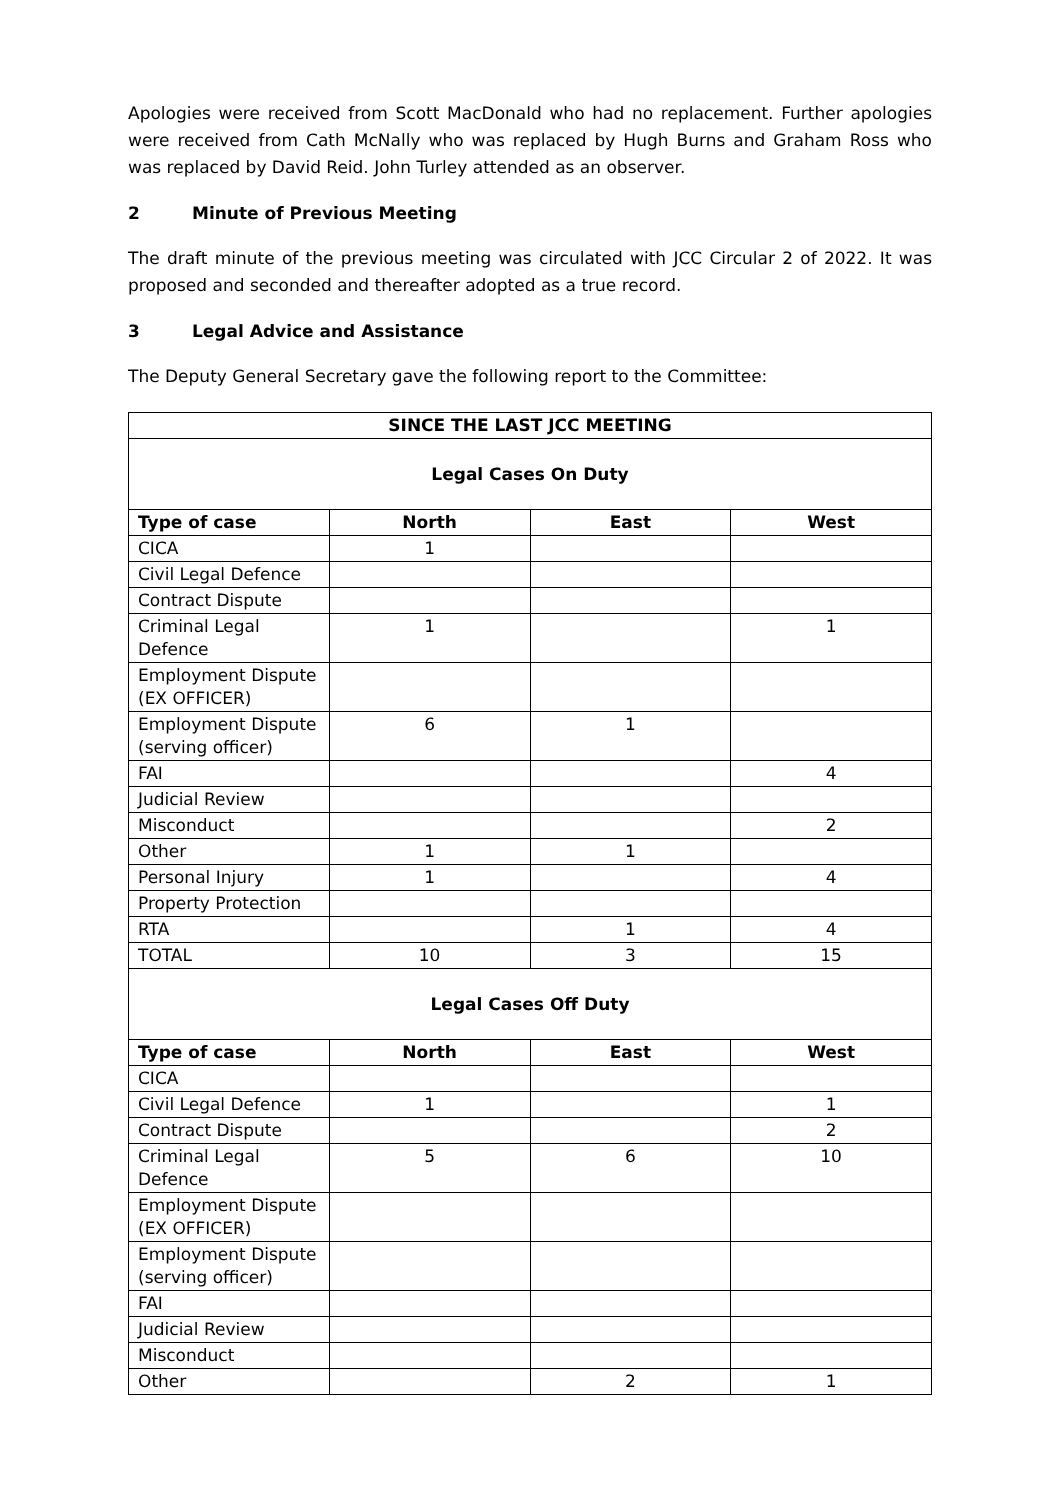Apologies were received from Scott MacDonald who had no replacement. Further apologies were received from Cath McNally who was replaced by Hugh Burns and Graham Ross who was replaced by David Reid. John Turley attended as an observer.
2 Minute of Previous Meeting
The draft minute of the previous meeting was circulated with JCC Circular 2 of 2022. It was proposed and seconded and thereafter adopted as a true record.
3 Legal Advice and Assistance
The Deputy General Secretary gave the following report to the Committee:
| SINCE THE LAST JCC MEETING | | | |
| --- | --- | --- | --- |
| Legal Cases On Duty | | | |
| Type of case | North | East | West |
| CICA | 1 | | |
| Civil Legal Defence | | | |
| Contract Dispute | | | |
| Criminal Legal Defence | 1 | | 1 |
| Employment Dispute (EX OFFICER) | | | |
| Employment Dispute (serving officer) | 6 | 1 | |
| FAI | | | 4 |
| Judicial Review | | | |
| Misconduct | | | 2 |
| Other | 1 | 1 | |
| Personal Injury | 1 | | 4 |
| Property Protection | | | |
| RTA | | 1 | 4 |
| TOTAL | 10 | 3 | 15 |
| Legal Cases Off Duty | | | |
| Type of case | North | East | West |
| CICA | | | |
| Civil Legal Defence | 1 | | 1 |
| Contract Dispute | | | 2 |
| Criminal Legal Defence | 5 | 6 | 10 |
| Employment Dispute (EX OFFICER) | | | |
| Employment Dispute (serving officer) | | | |
| FAI | | | |
| Judicial Review | | | |
| Misconduct | | | |
| Other | | 2 | 1 |